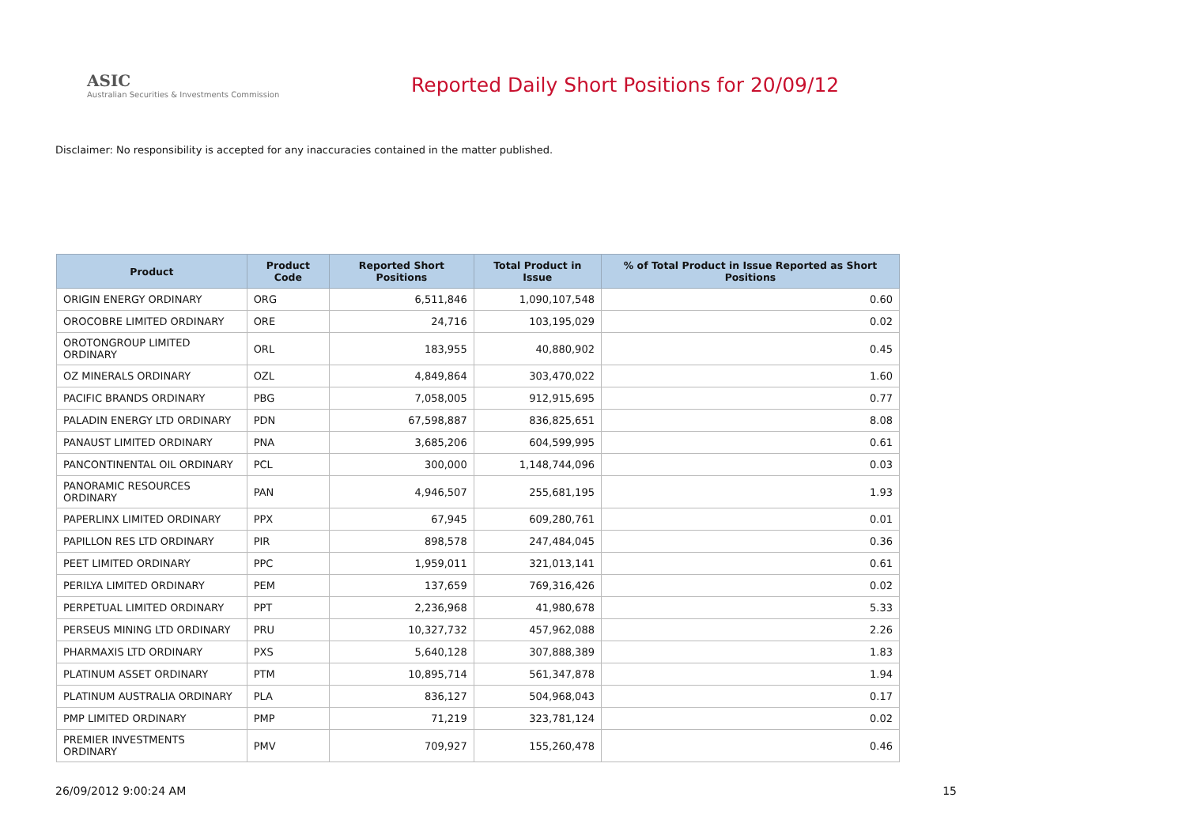ASIC
Australian Securities & Investments Commission
Reported Daily Short Positions for 20/09/12
Disclaimer: No responsibility is accepted for any inaccuracies contained in the matter published.
| Product | Product Code | Reported Short Positions | Total Product in Issue | % of Total Product in Issue Reported as Short Positions |
| --- | --- | --- | --- | --- |
| ORIGIN ENERGY ORDINARY | ORG | 6,511,846 | 1,090,107,548 | 0.60 |
| OROCOBRE LIMITED ORDINARY | ORE | 24,716 | 103,195,029 | 0.02 |
| OROTONGROUP LIMITED ORDINARY | ORL | 183,955 | 40,880,902 | 0.45 |
| OZ MINERALS ORDINARY | OZL | 4,849,864 | 303,470,022 | 1.60 |
| PACIFIC BRANDS ORDINARY | PBG | 7,058,005 | 912,915,695 | 0.77 |
| PALADIN ENERGY LTD ORDINARY | PDN | 67,598,887 | 836,825,651 | 8.08 |
| PANAUST LIMITED ORDINARY | PNA | 3,685,206 | 604,599,995 | 0.61 |
| PANCONTINENTAL OIL ORDINARY | PCL | 300,000 | 1,148,744,096 | 0.03 |
| PANORAMIC RESOURCES ORDINARY | PAN | 4,946,507 | 255,681,195 | 1.93 |
| PAPERLINX LIMITED ORDINARY | PPX | 67,945 | 609,280,761 | 0.01 |
| PAPILLON RES LTD ORDINARY | PIR | 898,578 | 247,484,045 | 0.36 |
| PEET LIMITED ORDINARY | PPC | 1,959,011 | 321,013,141 | 0.61 |
| PERILYA LIMITED ORDINARY | PEM | 137,659 | 769,316,426 | 0.02 |
| PERPETUAL LIMITED ORDINARY | PPT | 2,236,968 | 41,980,678 | 5.33 |
| PERSEUS MINING LTD ORDINARY | PRU | 10,327,732 | 457,962,088 | 2.26 |
| PHARMAXIS LTD ORDINARY | PXS | 5,640,128 | 307,888,389 | 1.83 |
| PLATINUM ASSET ORDINARY | PTM | 10,895,714 | 561,347,878 | 1.94 |
| PLATINUM AUSTRALIA ORDINARY | PLA | 836,127 | 504,968,043 | 0.17 |
| PMP LIMITED ORDINARY | PMP | 71,219 | 323,781,124 | 0.02 |
| PREMIER INVESTMENTS ORDINARY | PMV | 709,927 | 155,260,478 | 0.46 |
26/09/2012 9:00:24 AM 15